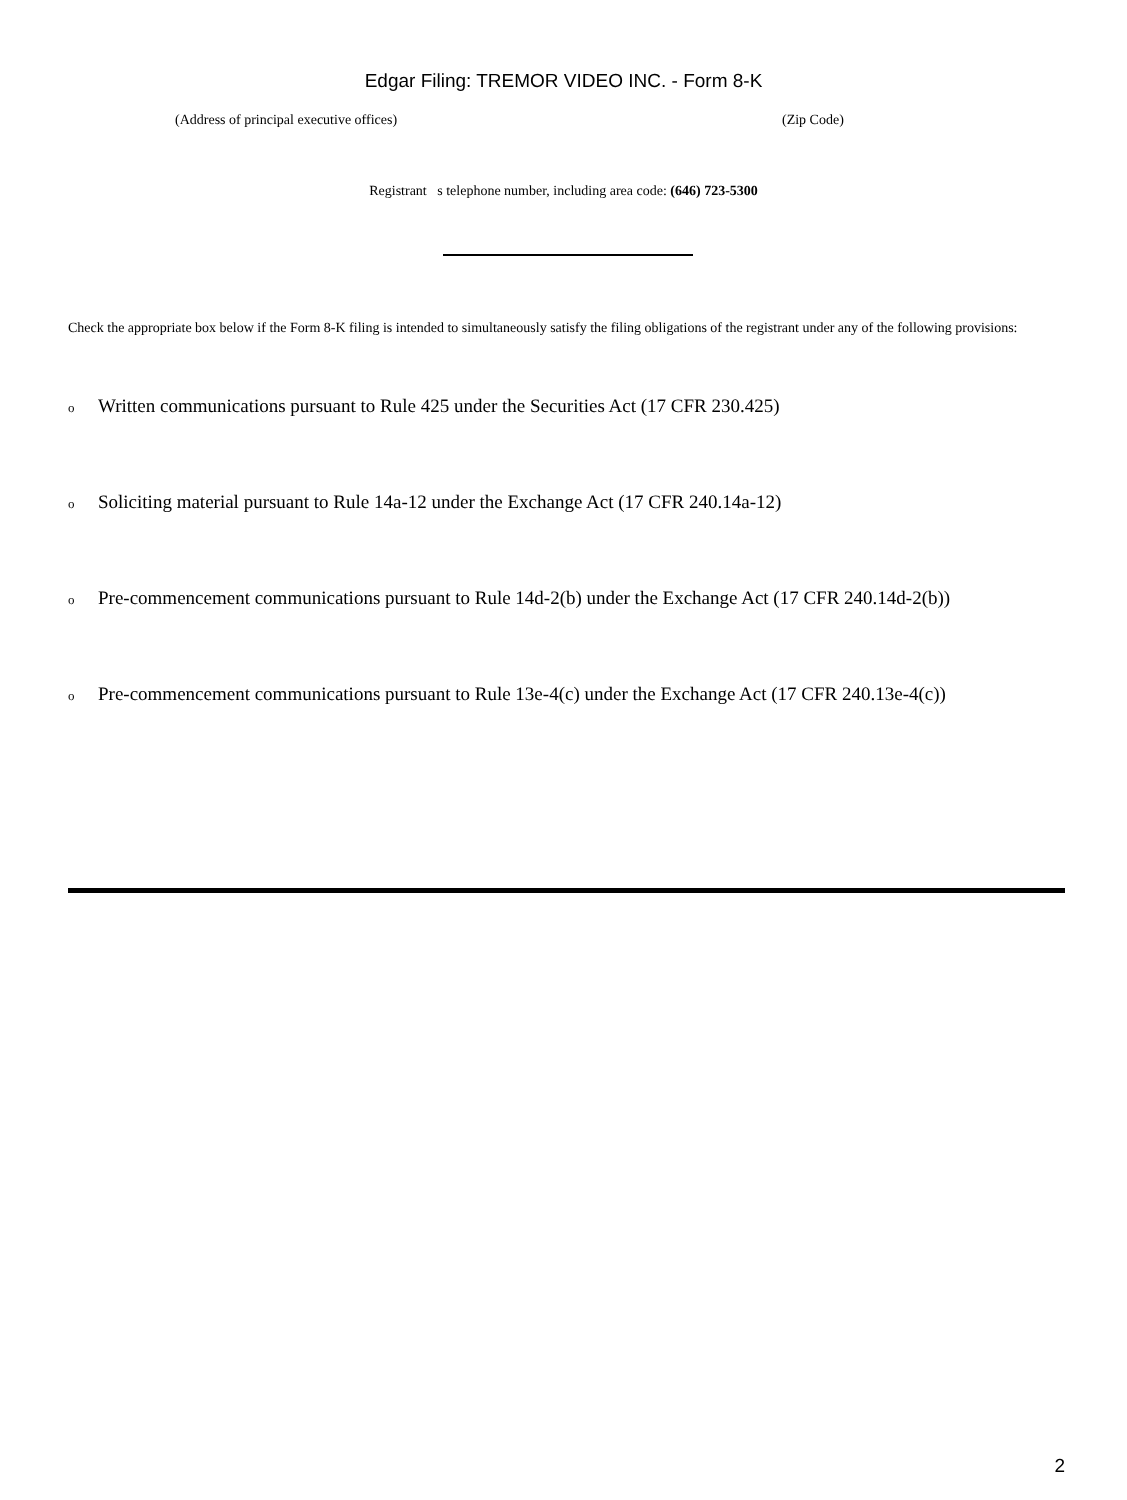Edgar Filing: TREMOR VIDEO INC. - Form 8-K
(Address of principal executive offices) (Zip Code)
Registrant s telephone number, including area code: (646) 723-5300
Check the appropriate box below if the Form 8-K filing is intended to simultaneously satisfy the filing obligations of the registrant under any of the following provisions:
o Written communications pursuant to Rule 425 under the Securities Act (17 CFR 230.425)
o Soliciting material pursuant to Rule 14a-12 under the Exchange Act (17 CFR 240.14a-12)
o Pre-commencement communications pursuant to Rule 14d-2(b) under the Exchange Act (17 CFR 240.14d-2(b))
o Pre-commencement communications pursuant to Rule 13e-4(c) under the Exchange Act (17 CFR 240.13e-4(c))
2